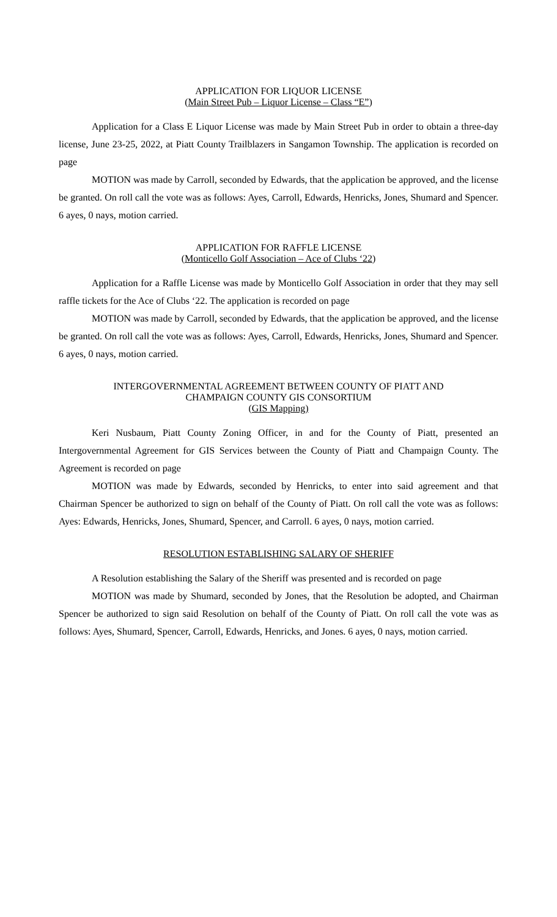APPLICATION FOR LIQUOR LICENSE
(Main Street Pub – Liquor License – Class “E”)
Application for a Class E Liquor License was made by Main Street Pub in order to obtain a three-day license, June 23-25, 2022, at Piatt County Trailblazers in Sangamon Township. The application is recorded on page
MOTION was made by Carroll, seconded by Edwards, that the application be approved, and the license be granted. On roll call the vote was as follows: Ayes, Carroll, Edwards, Henricks, Jones, Shumard and Spencer. 6 ayes, 0 nays, motion carried.
APPLICATION FOR RAFFLE LICENSE
(Monticello Golf Association – Ace of Clubs ‘22)
Application for a Raffle License was made by Monticello Golf Association in order that they may sell raffle tickets for the Ace of Clubs ‘22. The application is recorded on page
MOTION was made by Carroll, seconded by Edwards, that the application be approved, and the license be granted. On roll call the vote was as follows: Ayes, Carroll, Edwards, Henricks, Jones, Shumard and Spencer. 6 ayes, 0 nays, motion carried.
INTERGOVERNMENTAL AGREEMENT BETWEEN COUNTY OF PIATT AND
CHAMPAIGN COUNTY GIS CONSORTIUM
(GIS Mapping)
Keri Nusbaum, Piatt County Zoning Officer, in and for the County of Piatt, presented an Intergovernmental Agreement for GIS Services between the County of Piatt and Champaign County. The Agreement is recorded on page
MOTION was made by Edwards, seconded by Henricks, to enter into said agreement and that Chairman Spencer be authorized to sign on behalf of the County of Piatt. On roll call the vote was as follows: Ayes: Edwards, Henricks, Jones, Shumard, Spencer, and Carroll. 6 ayes, 0 nays, motion carried.
RESOLUTION ESTABLISHING SALARY OF SHERIFF
A Resolution establishing the Salary of the Sheriff was presented and is recorded on page
MOTION was made by Shumard, seconded by Jones, that the Resolution be adopted, and Chairman Spencer be authorized to sign said Resolution on behalf of the County of Piatt. On roll call the vote was as follows: Ayes, Shumard, Spencer, Carroll, Edwards, Henricks, and Jones. 6 ayes, 0 nays, motion carried.